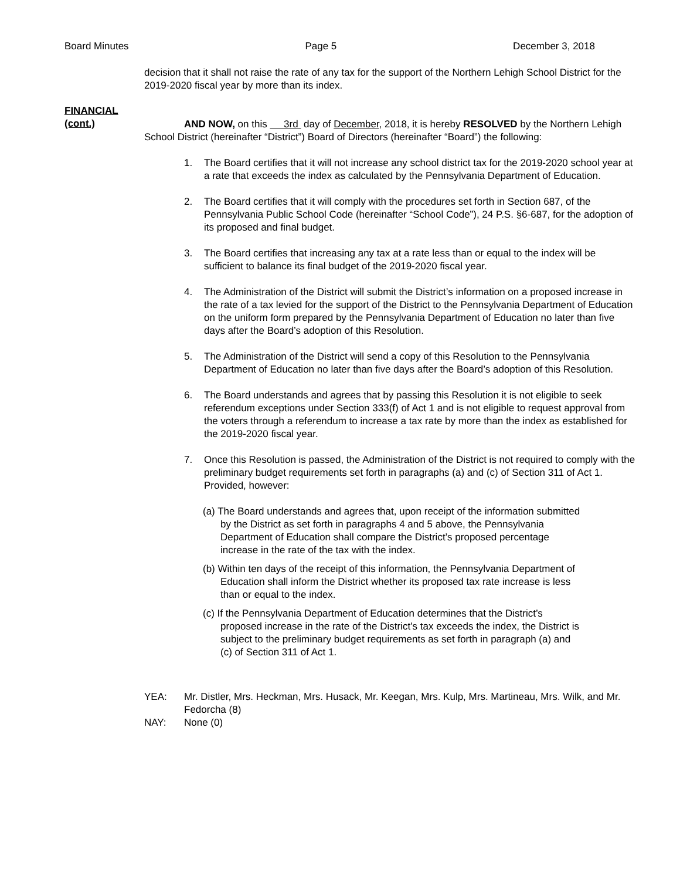Board Minutes Page 5 December 3, 2018
decision that it shall not raise the rate of any tax for the support of the Northern Lehigh School District for the 2019-2020 fiscal year by more than its index.
FINANCIAL
(cont.)
AND NOW, on this 3rd day of December, 2018, it is hereby RESOLVED by the Northern Lehigh School District (hereinafter “District”) Board of Directors (hereinafter “Board”) the following:
1. The Board certifies that it will not increase any school district tax for the 2019-2020 school year at a rate that exceeds the index as calculated by the Pennsylvania Department of Education.
2. The Board certifies that it will comply with the procedures set forth in Section 687, of the Pennsylvania Public School Code (hereinafter “School Code”), 24 P.S. §6-687, for the adoption of its proposed and final budget.
3. The Board certifies that increasing any tax at a rate less than or equal to the index will be sufficient to balance its final budget of the 2019-2020 fiscal year.
4. The Administration of the District will submit the District’s information on a proposed increase in the rate of a tax levied for the support of the District to the Pennsylvania Department of Education on the uniform form prepared by the Pennsylvania Department of Education no later than five days after the Board’s adoption of this Resolution.
5. The Administration of the District will send a copy of this Resolution to the Pennsylvania Department of Education no later than five days after the Board’s adoption of this Resolution.
6. The Board understands and agrees that by passing this Resolution it is not eligible to seek referendum exceptions under Section 333(f) of Act 1 and is not eligible to request approval from the voters through a referendum to increase a tax rate by more than the index as established for the 2019-2020 fiscal year.
7. Once this Resolution is passed, the Administration of the District is not required to comply with the preliminary budget requirements set forth in paragraphs (a) and (c) of Section 311 of Act 1. Provided, however:
(a) The Board understands and agrees that, upon receipt of the information submitted by the District as set forth in paragraphs 4 and 5 above, the Pennsylvania Department of Education shall compare the District’s proposed percentage increase in the rate of the tax with the index.
(b) Within ten days of the receipt of this information, the Pennsylvania Department of Education shall inform the District whether its proposed tax rate increase is less than or equal to the index.
(c) If the Pennsylvania Department of Education determines that the District’s proposed increase in the rate of the District’s tax exceeds the index, the District is subject to the preliminary budget requirements as set forth in paragraph (a) and (c) of Section 311 of Act 1.
YEA: Mr. Distler, Mrs. Heckman, Mrs. Husack, Mr. Keegan, Mrs. Kulp, Mrs. Martineau, Mrs. Wilk, and Mr. Fedorcha (8)
NAY: None (0)